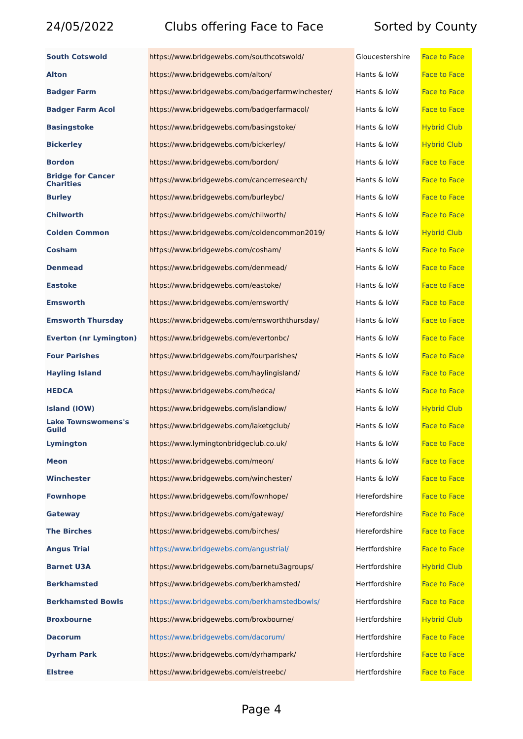24/05/2022 Clubs offering Face to Face Sorted by County
| South Cotswold | https://www.bridgewebs.com/southcotswold/ | Gloucestershire | Face to Face |
| Alton | https://www.bridgewebs.com/alton/ | Hants & IoW | Face to Face |
| Badger Farm | https://www.bridgewebs.com/badgerfarmwinchester/ | Hants & IoW | Face to Face |
| Badger Farm Acol | https://www.bridgewebs.com/badgerfarmacol/ | Hants & IoW | Face to Face |
| Basingstoke | https://www.bridgewebs.com/basingstoke/ | Hants & IoW | Hybrid Club |
| Bickerley | https://www.bridgewebs.com/bickerley/ | Hants & IoW | Hybrid Club |
| Bordon | https://www.bridgewebs.com/bordon/ | Hants & IoW | Face to Face |
| Bridge for Cancer Charities | https://www.bridgewebs.com/cancerresearch/ | Hants & IoW | Face to Face |
| Burley | https://www.bridgewebs.com/burleybc/ | Hants & IoW | Face to Face |
| Chilworth | https://www.bridgewebs.com/chilworth/ | Hants & IoW | Face to Face |
| Colden Common | https://www.bridgewebs.com/coldencommon2019/ | Hants & IoW | Hybrid Club |
| Cosham | https://www.bridgewebs.com/cosham/ | Hants & IoW | Face to Face |
| Denmead | https://www.bridgewebs.com/denmead/ | Hants & IoW | Face to Face |
| Eastoke | https://www.bridgewebs.com/eastoke/ | Hants & IoW | Face to Face |
| Emsworth | https://www.bridgewebs.com/emsworth/ | Hants & IoW | Face to Face |
| Emsworth Thursday | https://www.bridgewebs.com/emsworththursday/ | Hants & IoW | Face to Face |
| Everton (nr Lymington) | https://www.bridgewebs.com/evertonbc/ | Hants & IoW | Face to Face |
| Four Parishes | https://www.bridgewebs.com/fourparishes/ | Hants & IoW | Face to Face |
| Hayling Island | https://www.bridgewebs.com/haylingisland/ | Hants & IoW | Face to Face |
| HEDCA | https://www.bridgewebs.com/hedca/ | Hants & IoW | Face to Face |
| Island (IOW) | https://www.bridgewebs.com/islandiow/ | Hants & IoW | Hybrid Club |
| Lake Townswomens's Guild | https://www.bridgewebs.com/laketgclub/ | Hants & IoW | Face to Face |
| Lymington | https://www.lymingtonbridgeclub.co.uk/ | Hants & IoW | Face to Face |
| Meon | https://www.bridgewebs.com/meon/ | Hants & IoW | Face to Face |
| Winchester | https://www.bridgewebs.com/winchester/ | Hants & IoW | Face to Face |
| Fownhope | https://www.bridgewebs.com/fownhope/ | Herefordshire | Face to Face |
| Gateway | https://www.bridgewebs.com/gateway/ | Herefordshire | Face to Face |
| The Birches | https://www.bridgewebs.com/birches/ | Herefordshire | Face to Face |
| Angus Trial | https://www.bridgewebs.com/angustrial/ | Hertfordshire | Face to Face |
| Barnet U3A | https://www.bridgewebs.com/barnetu3agroups/ | Hertfordshire | Hybrid Club |
| Berkhamsted | https://www.bridgewebs.com/berkhamsted/ | Hertfordshire | Face to Face |
| Berkhamsted Bowls | https://www.bridgewebs.com/berkhamstedbowls/ | Hertfordshire | Face to Face |
| Broxbourne | https://www.bridgewebs.com/broxbourne/ | Hertfordshire | Hybrid Club |
| Dacorum | https://www.bridgewebs.com/dacorum/ | Hertfordshire | Face to Face |
| Dyrham Park | https://www.bridgewebs.com/dyrhampark/ | Hertfordshire | Face to Face |
| Elstree | https://www.bridgewebs.com/elstreebc/ | Hertfordshire | Face to Face |
Page 4